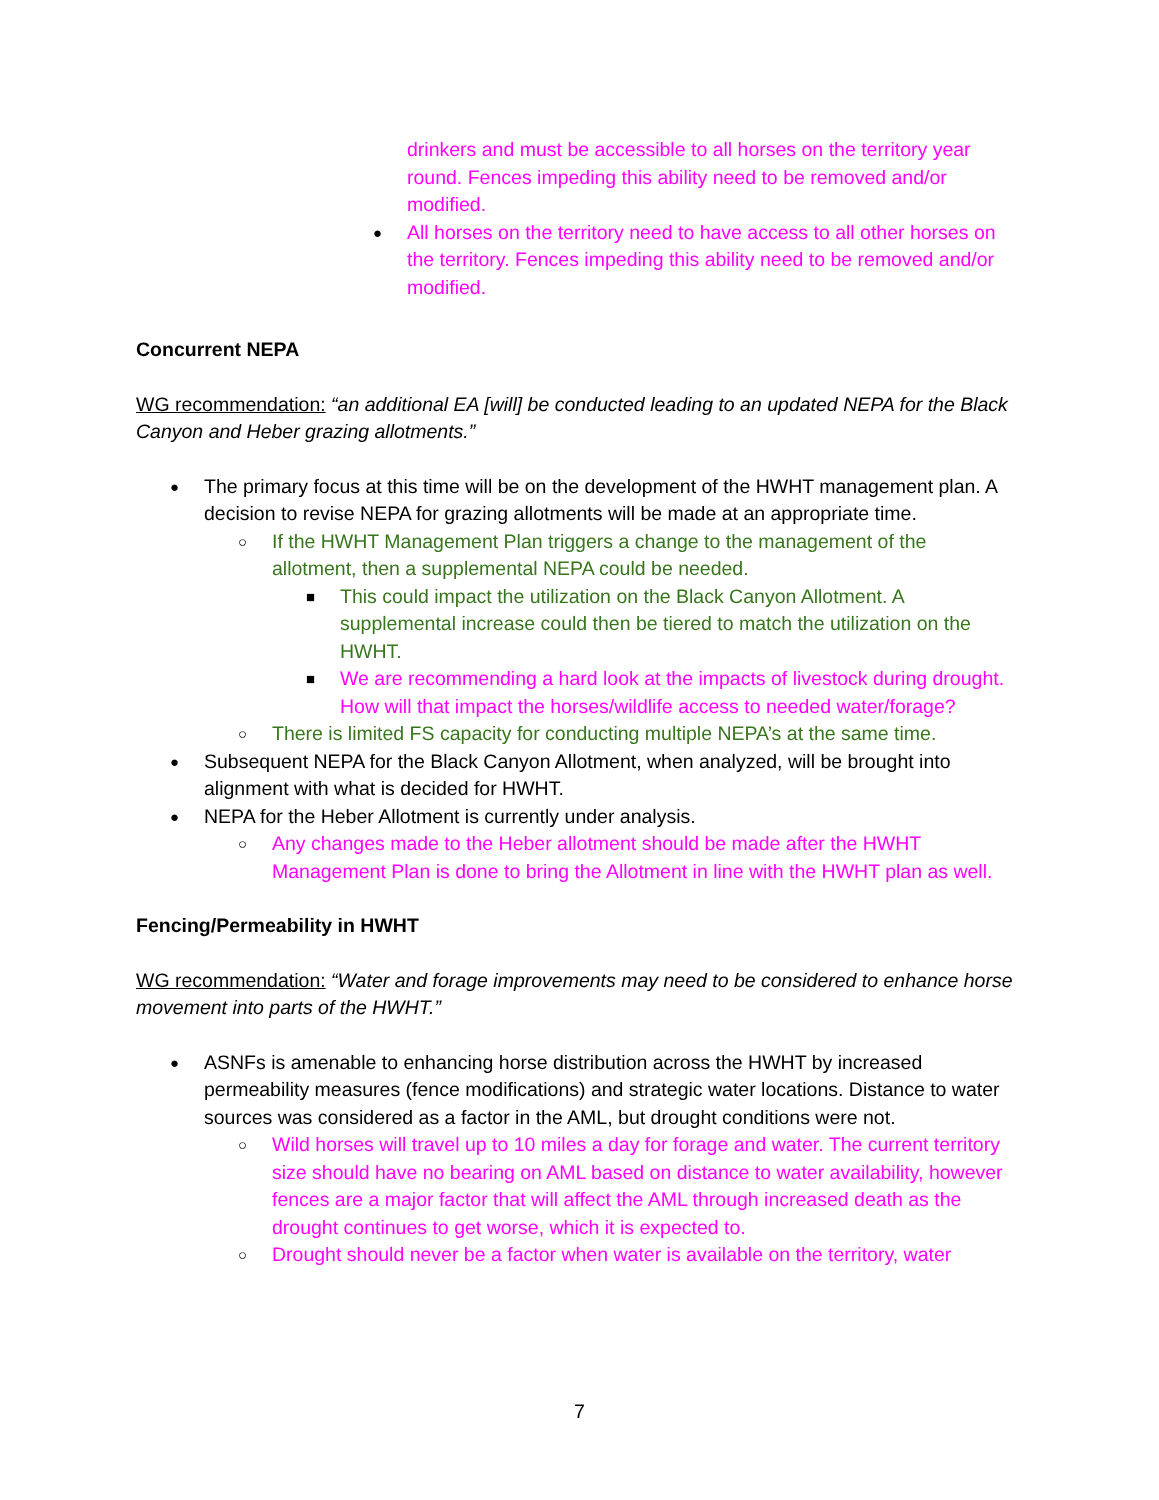drinkers and must be accessible to all horses on the territory year round. Fences impeding this ability need to be removed and/or modified.
● All horses on the territory need to have access to all other horses on the territory. Fences impeding this ability need to be removed and/or modified.
Concurrent NEPA
WG recommendation: “an additional EA [will] be conducted leading to an updated NEPA for the Black Canyon and Heber grazing allotments.”
● The primary focus at this time will be on the development of the HWHT management plan. A decision to revise NEPA for grazing allotments will be made at an appropriate time.
○ If the HWHT Management Plan triggers a change to the management of the allotment, then a supplemental NEPA could be needed.
■ This could impact the utilization on the Black Canyon Allotment. A supplemental increase could then be tiered to match the utilization on the HWHT.
■ We are recommending a hard look at the impacts of livestock during drought. How will that impact the horses/wildlife access to needed water/forage?
○ There is limited FS capacity for conducting multiple NEPA’s at the same time.
● Subsequent NEPA for the Black Canyon Allotment, when analyzed, will be brought into alignment with what is decided for HWHT.
● NEPA for the Heber Allotment is currently under analysis.
○ Any changes made to the Heber allotment should be made after the HWHT Management Plan is done to bring the Allotment in line with the HWHT plan as well.
Fencing/Permeability in HWHT
WG recommendation: “Water and forage improvements may need to be considered to enhance horse movement into parts of the HWHT.”
● ASNFs is amenable to enhancing horse distribution across the HWHT by increased permeability measures (fence modifications) and strategic water locations. Distance to water sources was considered as a factor in the AML, but drought conditions were not.
○ Wild horses will travel up to 10 miles a day for forage and water. The current territory size should have no bearing on AML based on distance to water availability, however fences are a major factor that will affect the AML through increased death as the drought continues to get worse, which it is expected to.
○ Drought should never be a factor when water is available on the territory, water
7